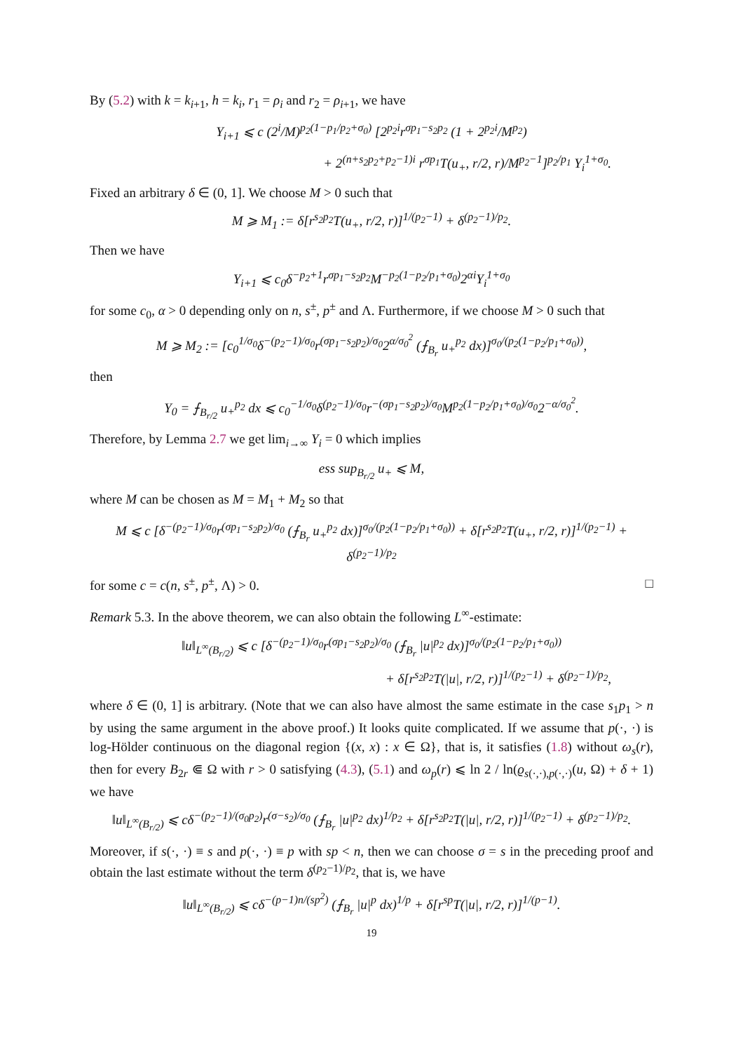By (5.2) with k = k<sub>i+1</sub>, h = k<sub>i</sub>, r<sub>1</sub> = ρ<sub>i</sub> and r<sub>2</sub> = ρ<sub>i+1</sub>, we have
Y<sub>i+1</sub> ⩽ c (2<sup>i</sup>/M)<sup>p<sub>2</sub>(1−p<sub>1</sub>/p<sub>2</sub>+σ<sub>0</sub>)</sup> [2<sup>p<sub>2</sub>i</sup>r<sup>σp<sub>1</sub>−s<sub>2</sub>p<sub>2</sub></sup> (1 + 2<sup>p<sub>2</sub>i</sup>/M<sup>p<sub>2</sub></sup>)
+ 2<sup>(n+s<sub>2</sub>p<sub>2</sub>+p<sub>2</sub>−1)i</sup> r<sup>σp<sub>1</sub></sup>T(u<sub>+</sub>, r/2, r)/M<sup>p<sub>2</sub>−1</sup>]<sup>p<sub>2</sub>/p<sub>1</sub></sup> Y<sub>i</sub><sup>1+σ<sub>0</sub></sup>.
Fixed an arbitrary δ ∈ (0, 1]. We choose M > 0 such that
M ⩾ M<sub>1</sub> := δ[r<sup>s<sub>2</sub>p<sub>2</sub></sup>T(u<sub>+</sub>, r/2, r)]<sup>1/(p<sub>2</sub>−1)</sup> + δ<sup>(p<sub>2</sub>−1)/p<sub>2</sub></sup>.
Then we have
Y<sub>i+1</sub> ⩽ c<sub>0</sub>δ<sup>−p<sub>2</sub>+1</sup>r<sup>σp<sub>1</sub>−s<sub>2</sub>p<sub>2</sub></sup>M<sup>−p<sub>2</sub>(1−p<sub>2</sub>/p<sub>1</sub>+σ<sub>0</sub>)</sup>2<sup>αi</sup>Y<sub>i</sub><sup>1+σ<sub>0</sub></sup>
for some c<sub>0</sub>, α > 0 depending only on n, s<sup>±</sup>, p<sup>±</sup> and Λ. Furthermore, if we choose M > 0 such that
M ⩾ M<sub>2</sub> := [c<sub>0</sub><sup>1/σ<sub>0</sub></sup>δ<sup>−(p<sub>2</sub>−1)/σ<sub>0</sub></sup>r<sup>(σp<sub>1</sub>−s<sub>2</sub>p<sub>2</sub>)/σ<sub>0</sub></sup>2<sup>α/σ<sub>0</sub><sup>2</sup></sup> (⨍<sub>B<sub>r</sub></sub> u<sub>+</sub><sup>p<sub>2</sub></sup> dx)]<sup>σ<sub>0</sub>/(p<sub>2</sub>(1−p<sub>2</sub>/p<sub>1</sub>+σ<sub>0</sub>))</sup>,
then
Y<sub>0</sub> = ⨍<sub>B<sub>r/2</sub></sub> u<sub>+</sub><sup>p<sub>2</sub></sup> dx ⩽ c<sub>0</sub><sup>−1/σ<sub>0</sub></sup>δ<sup>(p<sub>2</sub>−1)/σ<sub>0</sub></sup>r<sup>−(σp<sub>1</sub>−s<sub>2</sub>p<sub>2</sub>)/σ<sub>0</sub></sup>M<sup>p<sub>2</sub>(1−p<sub>2</sub>/p<sub>1</sub>+σ<sub>0</sub>)/σ<sub>0</sub></sup>2<sup>−α/σ<sub>0</sub><sup>2</sup></sup>.
Therefore, by Lemma 2.7 we get lim<sub>i→∞</sub> Y<sub>i</sub> = 0 which implies
ess sup<sub>B<sub>r/2</sub></sub> u<sub>+</sub> ⩽ M,
where M can be chosen as M = M<sub>1</sub> + M<sub>2</sub> so that
M ⩽ c [δ<sup>−(p<sub>2</sub>−1)/σ<sub>0</sub></sup>r<sup>(σp<sub>1</sub>−s<sub>2</sub>p<sub>2</sub>)/σ<sub>0</sub></sup> (⨍<sub>B<sub>r</sub></sub> u<sub>+</sub><sup>p<sub>2</sub></sup> dx)]<sup>σ<sub>0</sub>/(p<sub>2</sub>(1−p<sub>2</sub>/p<sub>1</sub>+σ<sub>0</sub>))</sup> + δ[r<sup>s<sub>2</sub>p<sub>2</sub></sup>T(u<sub>+</sub>, r/2, r)]<sup>1/(p<sub>2</sub>−1)</sup> + δ<sup>(p<sub>2</sub>−1)/p<sub>2</sub></sup>
for some c = c(n, s<sup>±</sup>, p<sup>±</sup>, Λ) > 0. □
Remark 5.3. In the above theorem, we can also obtain the following L<sup>∞</sup>-estimate:
‖u‖<sub>L<sup>∞</sup>(B<sub>r/2</sub>)</sub> ⩽ c [δ<sup>−(p<sub>2</sub>−1)/σ<sub>0</sub></sup>r<sup>(σp<sub>1</sub>−s<sub>2</sub>p<sub>2</sub>)/σ<sub>0</sub></sup> (⨍<sub>B<sub>r</sub></sub> |u|<sup>p<sub>2</sub></sup> dx)]<sup>σ<sub>0</sub>/(p<sub>2</sub>(1−p<sub>2</sub>/p<sub>1</sub>+σ<sub>0</sub>))</sup>
+ δ[r<sup>s<sub>2</sub>p<sub>2</sub></sup>T(|u|, r/2, r)]<sup>1/(p<sub>2</sub>−1)</sup> + δ<sup>(p<sub>2</sub>−1)/p<sub>2</sub></sup>,
where δ ∈ (0, 1] is arbitrary. (Note that we can also have almost the same estimate in the case s<sub>1</sub>p<sub>1</sub> > n by using the same argument in the above proof.) It looks quite complicated. If we assume that p(·, ·) is log-Hölder continuous on the diagonal region {(x, x) : x ∈ Ω}, that is, it satisfies (1.8) without ω<sub>s</sub>(r), then for every B<sub>2r</sub> ⋐ Ω with r > 0 satisfying (4.3), (5.1) and ω<sub>p</sub>(r) ⩽ ln 2 / ln(ϱ<sub>s(·,·),p(·,·)</sub>(u, Ω) + δ + 1) we have
‖u‖<sub>L<sup>∞</sup>(B<sub>r/2</sub>)</sub> ⩽ cδ<sup>−(p<sub>2</sub>−1)/(σ<sub>0</sub>p<sub>2</sub>)</sup>r<sup>(σ−s<sub>2</sub>)/σ<sub>0</sub></sup> (⨍<sub>B<sub>r</sub></sub> |u|<sup>p<sub>2</sub></sup> dx)<sup>1/p<sub>2</sub></sup> + δ[r<sup>s<sub>2</sub>p<sub>2</sub></sup>T(|u|, r/2, r)]<sup>1/(p<sub>2</sub>−1)</sup> + δ<sup>(p<sub>2</sub>−1)/p<sub>2</sub></sup>.
Moreover, if s(·, ·) ≡ s and p(·, ·) ≡ p with sp < n, then we can choose σ = s in the preceding proof and obtain the last estimate without the term δ<sup>(p<sub>2</sub>−1)/p<sub>2</sub></sup>, that is, we have
‖u‖<sub>L<sup>∞</sup>(B<sub>r/2</sub>)</sub> ⩽ cδ<sup>−(p−1)n/(sp<sup>2</sup>)</sup> (⨍<sub>B<sub>r</sub></sub> |u|<sup>p</sup> dx)<sup>1/p</sup> + δ[r<sup>sp</sup>T(|u|, r/2, r)]<sup>1/(p−1)</sup>.
19